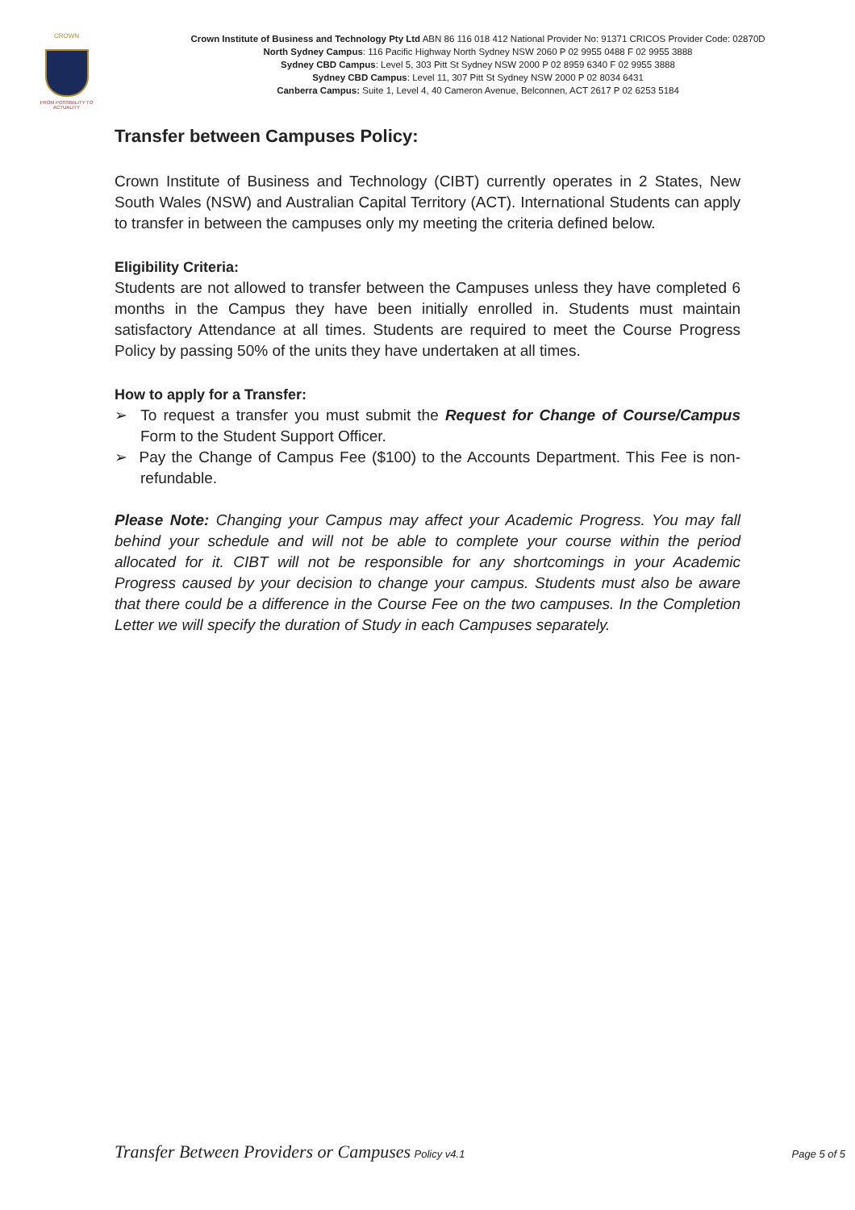CROWN
FROM POSSIBILITY TO ACTUALITY
Crown Institute of Business and Technology Pty Ltd ABN 86 116 018 412 National Provider No: 91371 CRICOS Provider Code: 02870D
North Sydney Campus: 116 Pacific Highway North Sydney NSW 2060 P 02 9955 0488 F 02 9955 3888
Sydney CBD Campus: Level 5, 303 Pitt St Sydney NSW 2000 P 02 8959 6340 F 02 9955 3888
Sydney CBD Campus: Level 11, 307 Pitt St Sydney NSW 2000 P 02 8034 6431
Canberra Campus: Suite 1, Level 4, 40 Cameron Avenue, Belconnen, ACT 2617 P 02 6253 5184
Transfer between Campuses Policy:
Crown Institute of Business and Technology (CIBT) currently operates in 2 States, New South Wales (NSW) and Australian Capital Territory (ACT). International Students can apply to transfer in between the campuses only my meeting the criteria defined below.
Eligibility Criteria:
Students are not allowed to transfer between the Campuses unless they have completed 6 months in the Campus they have been initially enrolled in. Students must maintain satisfactory Attendance at all times. Students are required to meet the Course Progress Policy by passing 50% of the units they have undertaken at all times.
How to apply for a Transfer:
➢ To request a transfer you must submit the Request for Change of Course/Campus Form to the Student Support Officer.
➢ Pay the Change of Campus Fee ($100) to the Accounts Department. This Fee is non-refundable.
Please Note: Changing your Campus may affect your Academic Progress. You may fall behind your schedule and will not be able to complete your course within the period allocated for it. CIBT will not be responsible for any shortcomings in your Academic Progress caused by your decision to change your campus. Students must also be aware that there could be a difference in the Course Fee on the two campuses. In the Completion Letter we will specify the duration of Study in each Campuses separately.
Transfer Between Providers or Campuses Policy v4.1 Page 5 of 5